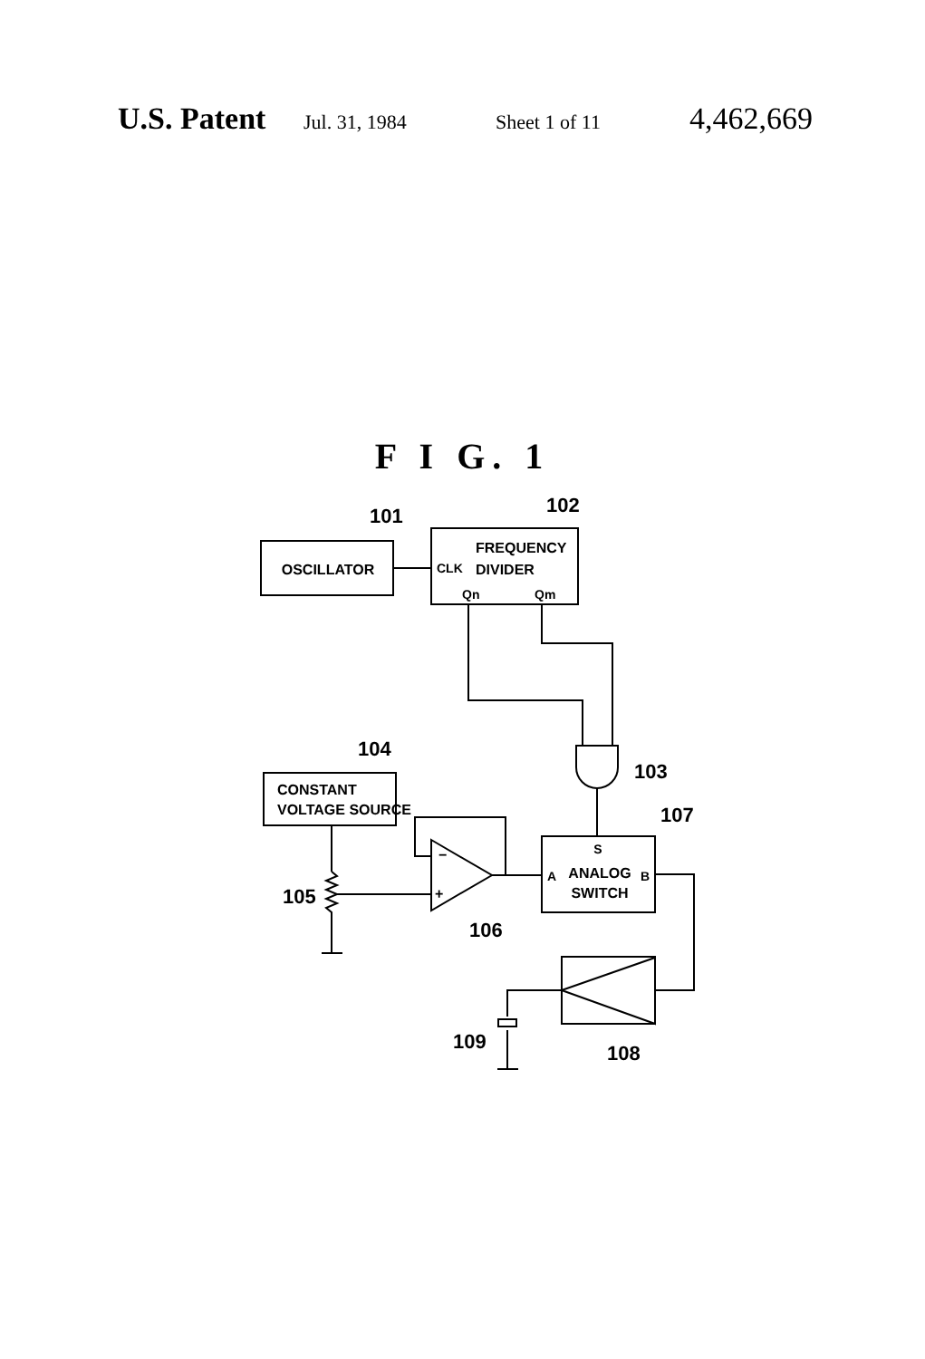U.S. Patent Jul. 31, 1984 Sheet 1 of 11 4,462,669
F I G. 1
OSCILLATOR
101
FREQUENCY
DIVIDER
CLK
Qn
Qm
102
103
S
ANALOG
SWITCH
A
B
107
CONSTANT
VOLTAGE SOURCE
104
105
+
−
106
108
109